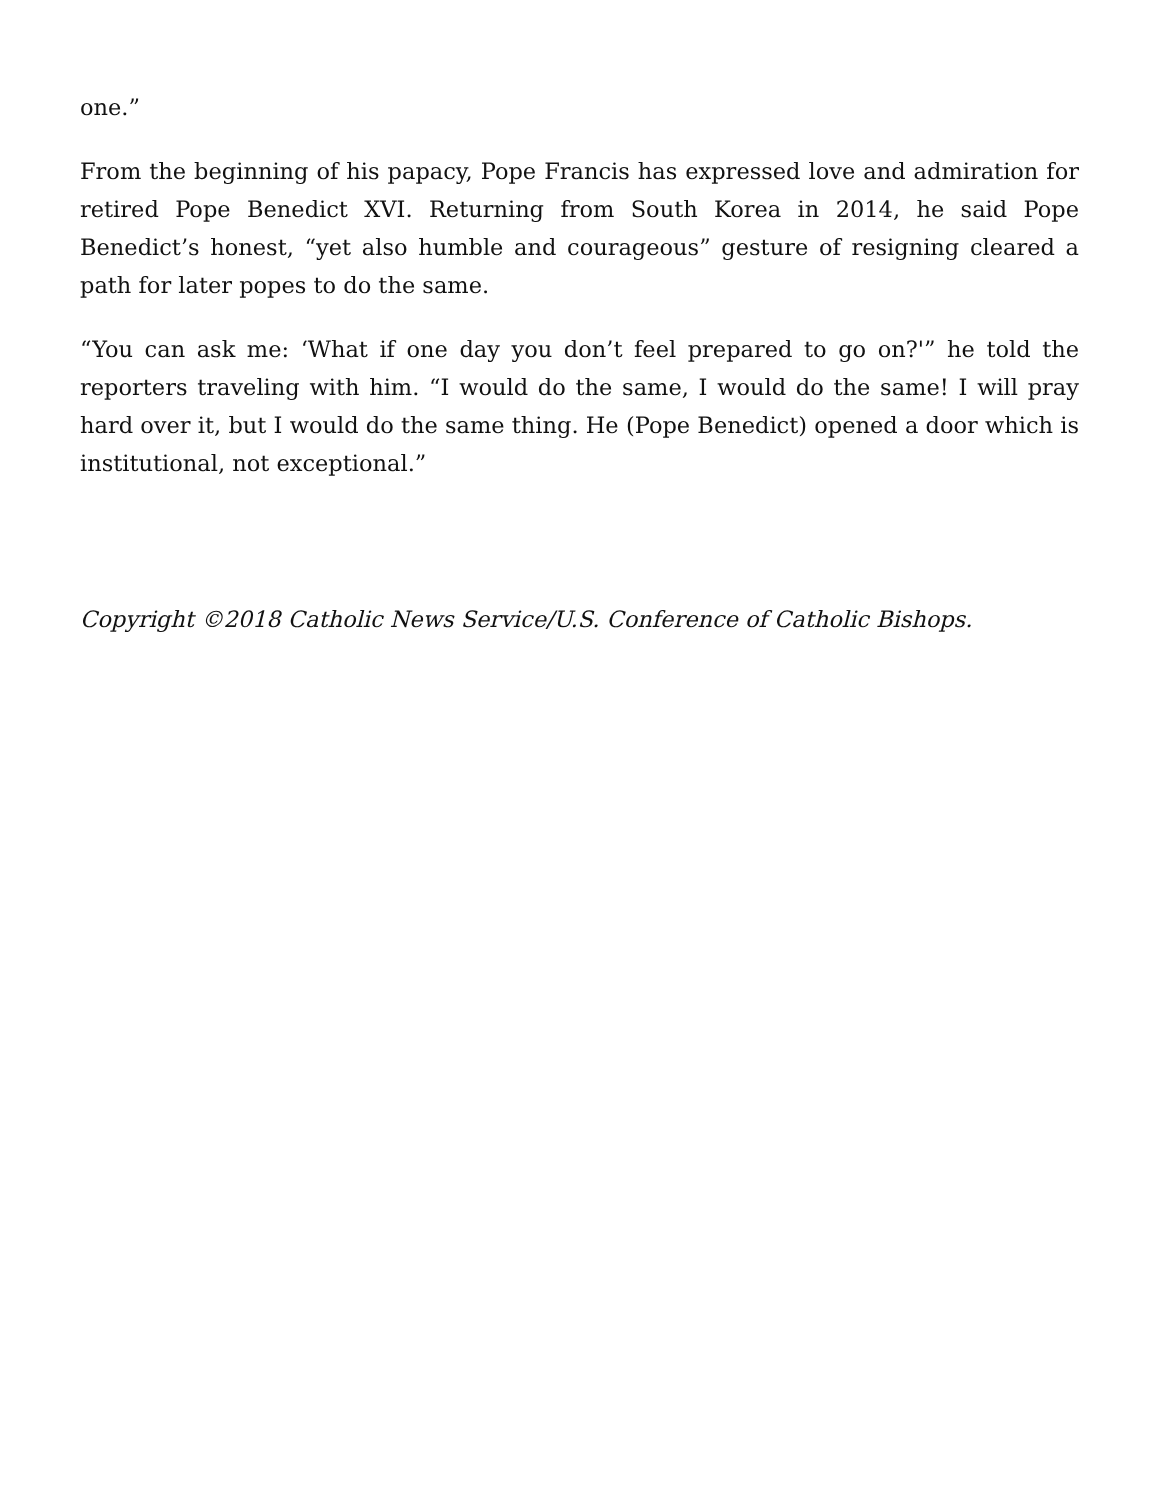one.”
From the beginning of his papacy, Pope Francis has expressed love and admiration for retired Pope Benedict XVI. Returning from South Korea in 2014, he said Pope Benedict’s honest, “yet also humble and courageous” gesture of resigning cleared a path for later popes to do the same.
“You can ask me: ‘What if one day you don’t feel prepared to go on?'” he told the reporters traveling with him. “I would do the same, I would do the same! I will pray hard over it, but I would do the same thing. He (Pope Benedict) opened a door which is institutional, not exceptional.”
Copyright ©2018 Catholic News Service/U.S. Conference of Catholic Bishops.